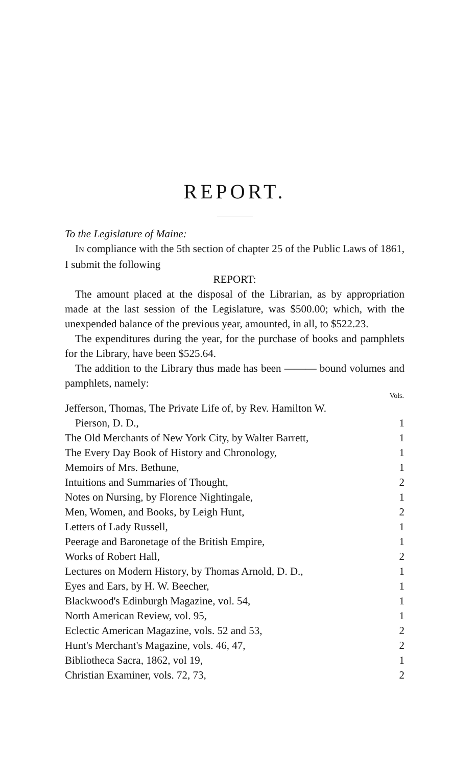REPORT.
To the Legislature of Maine:
IN compliance with the 5th section of chapter 25 of the Public Laws of 1861, I submit the following
REPORT:
The amount placed at the disposal of the Librarian, as by appropriation made at the last session of the Legislature, was $500.00; which, with the unexpended balance of the previous year, amounted, in all, to $522.23.
The expenditures during the year, for the purchase of books and pamphlets for the Library, have been $525.64.
The addition to the Library thus made has been ——— bound volumes and pamphlets, namely:
| | Vols. |
| --- | --- |
| Jefferson, Thomas, The Private Life of, by Rev. Hamilton W. Pierson, D. D., | 1 |
| The Old Merchants of New York City, by Walter Barrett, | 1 |
| The Every Day Book of History and Chronology, | 1 |
| Memoirs of Mrs. Bethune, | 1 |
| Intuitions and Summaries of Thought, | 2 |
| Notes on Nursing, by Florence Nightingale, | 1 |
| Men, Women, and Books, by Leigh Hunt, | 2 |
| Letters of Lady Russell, | 1 |
| Peerage and Baronetage of the British Empire, | 1 |
| Works of Robert Hall, | 2 |
| Lectures on Modern History, by Thomas Arnold, D. D., | 1 |
| Eyes and Ears, by H. W. Beecher, | 1 |
| Blackwood's Edinburgh Magazine, vol. 54, | 1 |
| North American Review, vol. 95, | 1 |
| Eclectic American Magazine, vols. 52 and 53, | 2 |
| Hunt's Merchant's Magazine, vols. 46, 47, | 2 |
| Bibliotheca Sacra, 1862, vol 19, | 1 |
| Christian Examiner, vols. 72, 73, | 2 |